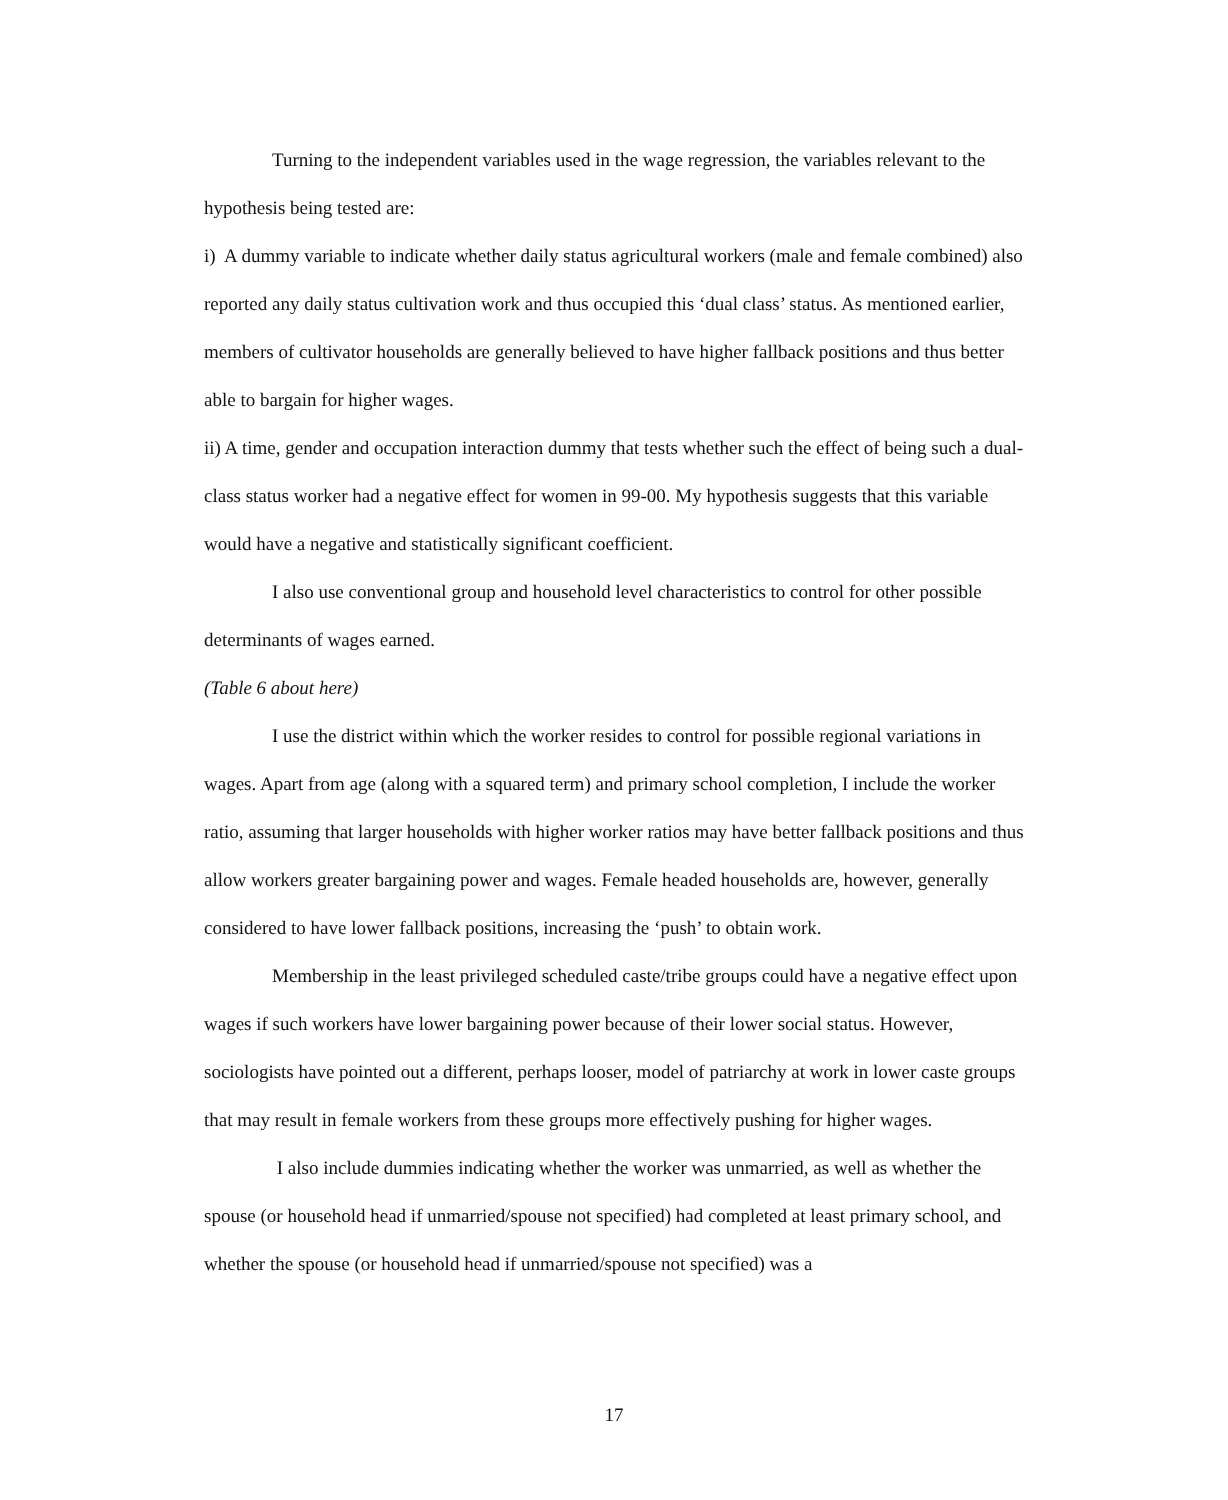Turning to the independent variables used in the wage regression, the variables relevant to the hypothesis being tested are:
i) A dummy variable to indicate whether daily status agricultural workers (male and female combined) also reported any daily status cultivation work and thus occupied this ‘dual class’ status. As mentioned earlier, members of cultivator households are generally believed to have higher fallback positions and thus better able to bargain for higher wages.
ii) A time, gender and occupation interaction dummy that tests whether such the effect of being such a dual-class status worker had a negative effect for women in 99-00. My hypothesis suggests that this variable would have a negative and statistically significant coefficient.
I also use conventional group and household level characteristics to control for other possible determinants of wages earned.
(Table 6 about here)
I use the district within which the worker resides to control for possible regional variations in wages. Apart from age (along with a squared term) and primary school completion, I include the worker ratio, assuming that larger households with higher worker ratios may have better fallback positions and thus allow workers greater bargaining power and wages. Female headed households are, however, generally considered to have lower fallback positions, increasing the ‘push’ to obtain work.
Membership in the least privileged scheduled caste/tribe groups could have a negative effect upon wages if such workers have lower bargaining power because of their lower social status. However, sociologists have pointed out a different, perhaps looser, model of patriarchy at work in lower caste groups that may result in female workers from these groups more effectively pushing for higher wages.
I also include dummies indicating whether the worker was unmarried, as well as whether the spouse (or household head if unmarried/spouse not specified) had completed at least primary school, and whether the spouse (or household head if unmarried/spouse not specified) was a
17